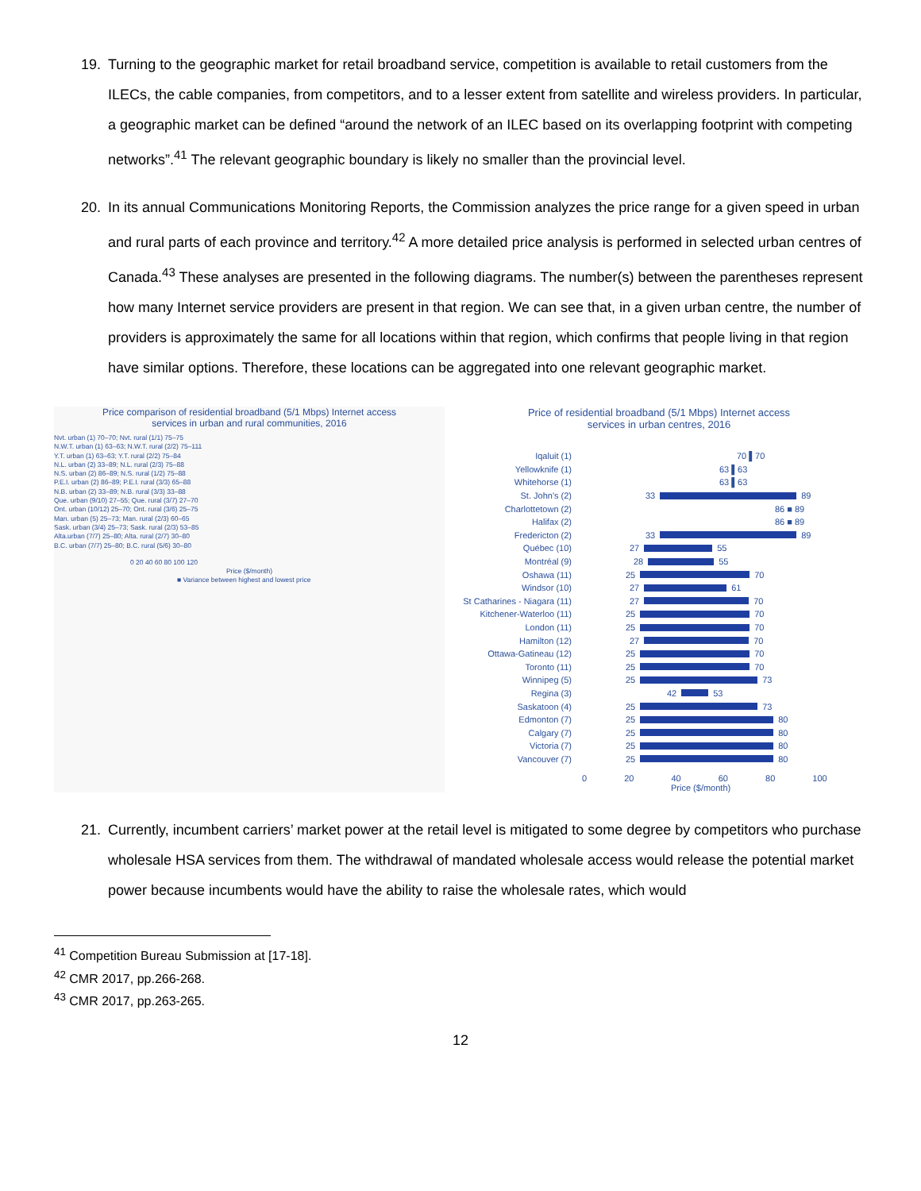19. Turning to the geographic market for retail broadband service, competition is available to retail customers from the ILECs, the cable companies, from competitors, and to a lesser extent from satellite and wireless providers. In particular, a geographic market can be defined “around the network of an ILEC based on its overlapping footprint with competing networks”.<sup>41</sup> The relevant geographic boundary is likely no smaller than the provincial level.
20. In its annual Communications Monitoring Reports, the Commission analyzes the price range for a given speed in urban and rural parts of each province and territory.<sup>42</sup> A more detailed price analysis is performed in selected urban centres of Canada.<sup>43</sup> These analyses are presented in the following diagrams. The number(s) between the parentheses represent how many Internet service providers are present in that region. We can see that, in a given urban centre, the number of providers is approximately the same for all locations within that region, which confirms that people living in that region have similar options. Therefore, these locations can be aggregated into one relevant geographic market.
Price comparison of residential broadband (5/1 Mbps) Internet access
services in urban and rural communities, 2016
Nvt. urban (1) 70–70; Nvt. rural (1/1) 75–75
N.W.T. urban (1) 63–63; N.W.T. rural (2/2) 75–111
Y.T. urban (1) 63–63; Y.T. rural (2/2) 75–84
N.L. urban (2) 33–89; N.L. rural (2/3) 75–88
N.S. urban (2) 86–89; N.S. rural (1/2) 75–88
P.E.I. urban (2) 86–89; P.E.I. rural (3/3) 65–88
N.B. urban (2) 33–89; N.B. rural (3/3) 33–88
Que. urban (9/10) 27–55; Que. rural (3/7) 27–70
Ont. urban (10/12) 25–70; Ont. rural (3/6) 25–75
Man. urban (5) 25–73; Man. rural (2/3) 60–65
Sask. urban (3/4) 25–73; Sask. rural (2/3) 53–85
Alta.urban (7/7) 25–80; Alta. rural (2/7) 30–80
B.C. urban (7/7) 25–80; B.C. rural (5/6) 30–80
0 20 40 60 80 100 120
Price ($/month)
■ Variance between highest and lowest price
Price of residential broadband (5/1 Mbps) Internet access
services in urban centres, 2016
Iqaluit (1) 70 ▌70
Yellowknife (1) 63 ▌63
Whitehorse (1) 63 ▌63
St. John's (2) 33 89
Charlottetown (2) 86 ■ 89
Halifax (2) 86 ■ 89
Fredericton (2) 33 89
Québec (10) 27 55
Montréal (9) 28 55
Oshawa (11) 25 70
Windsor (10) 27 61
St Catharines - Niagara (11) 27 70
Kitchener-Waterloo (11) 25 70
London (11) 25 70
Hamilton (12) 27 70
Ottawa-Gatineau (12) 25 70
Toronto (11) 25 70
Winnipeg (5) 25 73
Regina (3) 42 53
Saskatoon (4) 25 73
Edmonton (7) 25 80
Calgary (7) 25 80
Victoria (7) 25 80
Vancouver (7) 25 80
0 20 40 60 80 100
Price ($/month)
21. Currently, incumbent carriers’ market power at the retail level is mitigated to some degree by competitors who purchase wholesale HSA services from them. The withdrawal of mandated wholesale access would release the potential market power because incumbents would have the ability to raise the wholesale rates, which would
<sup>41</sup> Competition Bureau Submission at [17-18].
<sup>42</sup> CMR 2017, pp.266-268.
<sup>43</sup> CMR 2017, pp.263-265.
12